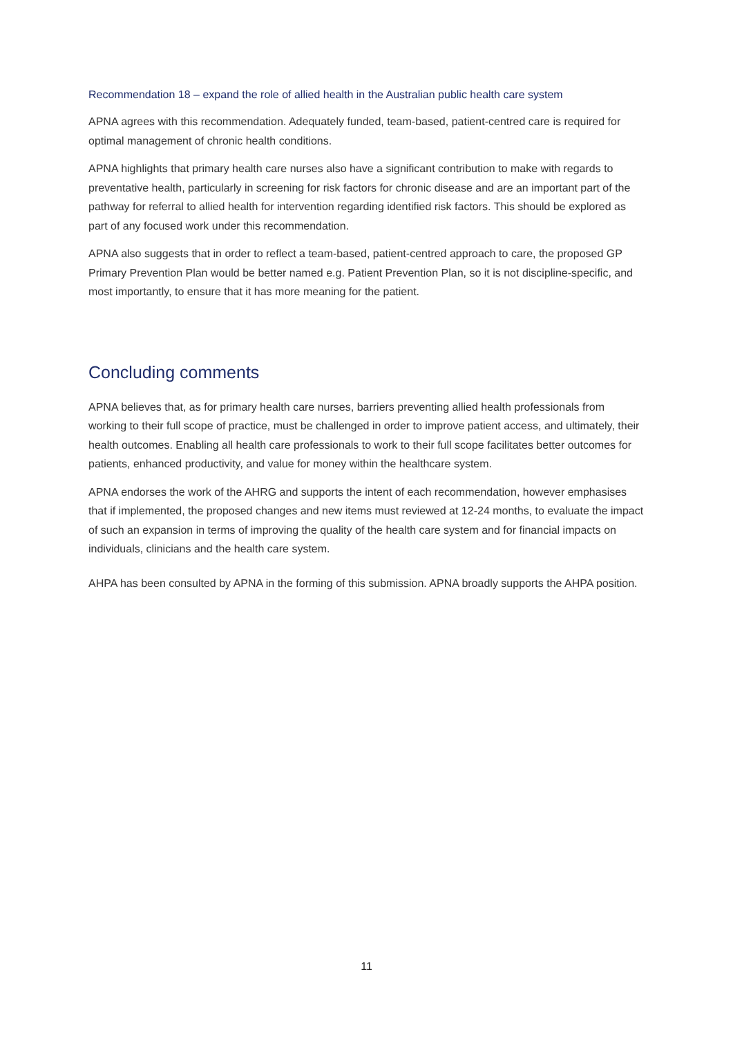Recommendation 18 – expand the role of allied health in the Australian public health care system
APNA agrees with this recommendation. Adequately funded, team-based, patient-centred care is required for optimal management of chronic health conditions.
APNA highlights that primary health care nurses also have a significant contribution to make with regards to preventative health, particularly in screening for risk factors for chronic disease and are an important part of the pathway for referral to allied health for intervention regarding identified risk factors. This should be explored as part of any focused work under this recommendation.
APNA also suggests that in order to reflect a team-based, patient-centred approach to care, the proposed GP Primary Prevention Plan would be better named e.g. Patient Prevention Plan, so it is not discipline-specific, and most importantly, to ensure that it has more meaning for the patient.
Concluding comments
APNA believes that, as for primary health care nurses, barriers preventing allied health professionals from working to their full scope of practice, must be challenged in order to improve patient access, and ultimately, their health outcomes. Enabling all health care professionals to work to their full scope facilitates better outcomes for patients, enhanced productivity, and value for money within the healthcare system.
APNA endorses the work of the AHRG and supports the intent of each recommendation, however emphasises that if implemented, the proposed changes and new items must reviewed at 12-24 months, to evaluate the impact of such an expansion in terms of improving the quality of the health care system and for financial impacts on individuals, clinicians and the health care system.
AHPA has been consulted by APNA in the forming of this submission. APNA broadly supports the AHPA position.
11